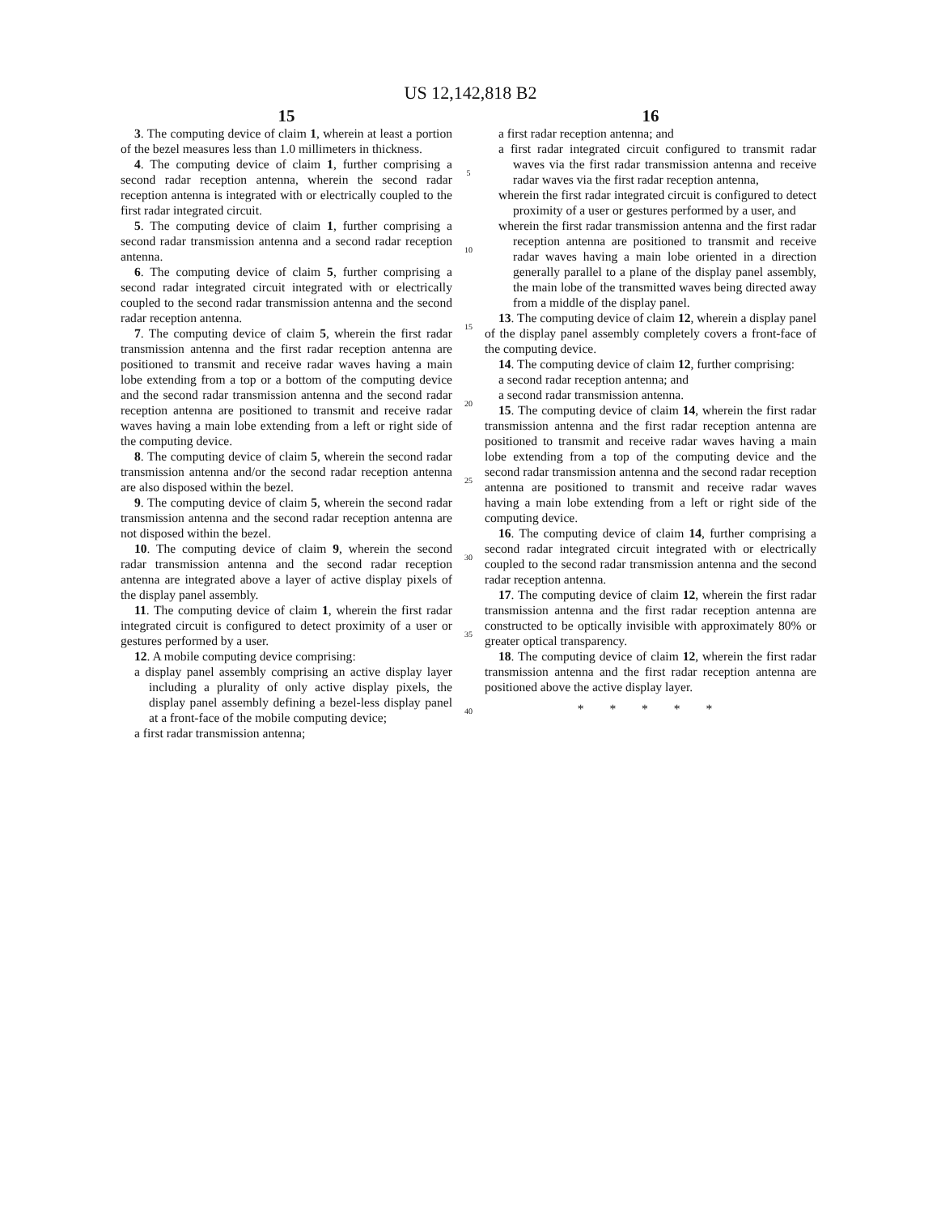US 12,142,818 B2
15
3. The computing device of claim 1, wherein at least a portion of the bezel measures less than 1.0 millimeters in thickness.
4. The computing device of claim 1, further comprising a second radar reception antenna, wherein the second radar reception antenna is integrated with or electrically coupled to the first radar integrated circuit.
5. The computing device of claim 1, further comprising a second radar transmission antenna and a second radar reception antenna.
6. The computing device of claim 5, further comprising a second radar integrated circuit integrated with or electrically coupled to the second radar transmission antenna and the second radar reception antenna.
7. The computing device of claim 5, wherein the first radar transmission antenna and the first radar reception antenna are positioned to transmit and receive radar waves having a main lobe extending from a top or a bottom of the computing device and the second radar transmission antenna and the second radar reception antenna are positioned to transmit and receive radar waves having a main lobe extending from a left or right side of the computing device.
8. The computing device of claim 5, wherein the second radar transmission antenna and/or the second radar reception antenna are also disposed within the bezel.
9. The computing device of claim 5, wherein the second radar transmission antenna and the second radar reception antenna are not disposed within the bezel.
10. The computing device of claim 9, wherein the second radar transmission antenna and the second radar reception antenna are integrated above a layer of active display pixels of the display panel assembly.
11. The computing device of claim 1, wherein the first radar integrated circuit is configured to detect proximity of a user or gestures performed by a user.
12. A mobile computing device comprising:
a display panel assembly comprising an active display layer including a plurality of only active display pixels, the display panel assembly defining a bezel-less display panel at a front-face of the mobile computing device;
a first radar transmission antenna;
5
10
15
20
25
30
35
40
16
a first radar reception antenna; and
a first radar integrated circuit configured to transmit radar waves via the first radar transmission antenna and receive radar waves via the first radar reception antenna,
wherein the first radar integrated circuit is configured to detect proximity of a user or gestures performed by a user, and
wherein the first radar transmission antenna and the first radar reception antenna are positioned to transmit and receive radar waves having a main lobe oriented in a direction generally parallel to a plane of the display panel assembly, the main lobe of the transmitted waves being directed away from a middle of the display panel.
13. The computing device of claim 12, wherein a display panel of the display panel assembly completely covers a front-face of the computing device.
14. The computing device of claim 12, further comprising:
a second radar reception antenna; and
a second radar transmission antenna.
15. The computing device of claim 14, wherein the first radar transmission antenna and the first radar reception antenna are positioned to transmit and receive radar waves having a main lobe extending from a top of the computing device and the second radar transmission antenna and the second radar reception antenna are positioned to transmit and receive radar waves having a main lobe extending from a left or right side of the computing device.
16. The computing device of claim 14, further comprising a second radar integrated circuit integrated with or electrically coupled to the second radar transmission antenna and the second radar reception antenna.
17. The computing device of claim 12, wherein the first radar transmission antenna and the first radar reception antenna are constructed to be optically invisible with approximately 80% or greater optical transparency.
18. The computing device of claim 12, wherein the first radar transmission antenna and the first radar reception antenna are positioned above the active display layer.
* * * * *